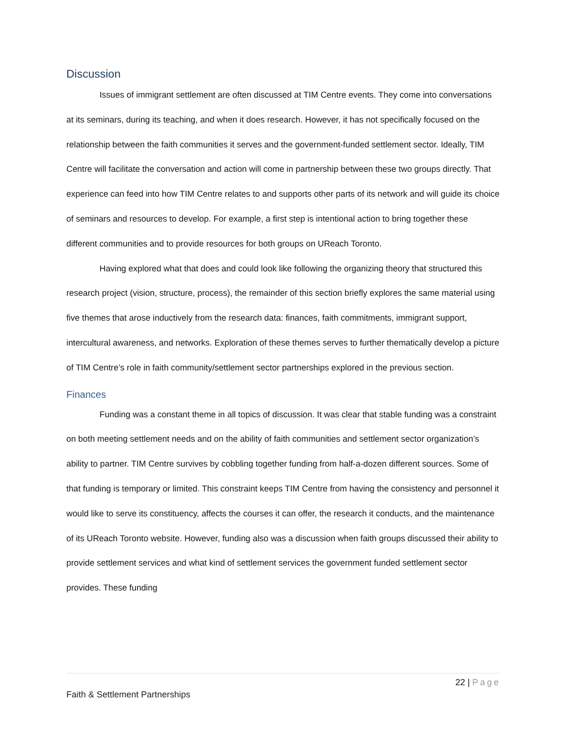Discussion
Issues of immigrant settlement are often discussed at TIM Centre events. They come into conversations at its seminars, during its teaching, and when it does research. However, it has not specifically focused on the relationship between the faith communities it serves and the government-funded settlement sector. Ideally, TIM Centre will facilitate the conversation and action will come in partnership between these two groups directly. That experience can feed into how TIM Centre relates to and supports other parts of its network and will guide its choice of seminars and resources to develop. For example, a first step is intentional action to bring together these different communities and to provide resources for both groups on UReach Toronto.
Having explored what that does and could look like following the organizing theory that structured this research project (vision, structure, process), the remainder of this section briefly explores the same material using five themes that arose inductively from the research data: finances, faith commitments, immigrant support, intercultural awareness, and networks. Exploration of these themes serves to further thematically develop a picture of TIM Centre’s role in faith community/settlement sector partnerships explored in the previous section.
Finances
Funding was a constant theme in all topics of discussion. It was clear that stable funding was a constraint on both meeting settlement needs and on the ability of faith communities and settlement sector organization’s ability to partner. TIM Centre survives by cobbling together funding from half-a-dozen different sources. Some of that funding is temporary or limited. This constraint keeps TIM Centre from having the consistency and personnel it would like to serve its constituency, affects the courses it can offer, the research it conducts, and the maintenance of its UReach Toronto website. However, funding also was a discussion when faith groups discussed their ability to provide settlement services and what kind of settlement services the government funded settlement sector provides. These funding
22 | Page
Faith & Settlement Partnerships